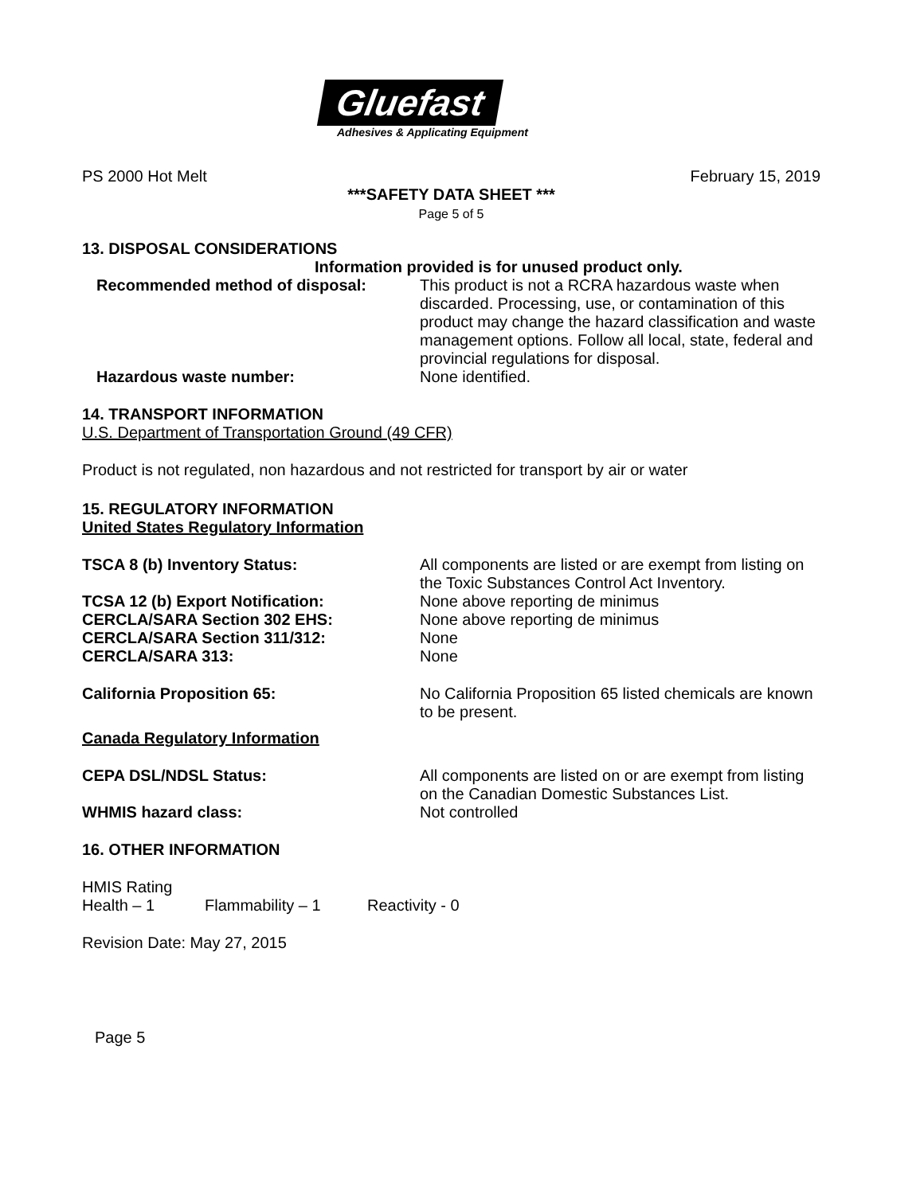Gluefast
Adhesives & Applicating Equipment
PS 2000 Hot Melt February 15, 2019
***SAFETY DATA SHEET ***
Page 5 of 5
13. DISPOSAL CONSIDERATIONS
Information provided is for unused product only.
Recommended method of disposal: This product is not a RCRA hazardous waste when discarded. Processing, use, or contamination of this product may change the hazard classification and waste management options. Follow all local, state, federal and provincial regulations for disposal.
Hazardous waste number: None identified.
14. TRANSPORT INFORMATION
U.S. Department of Transportation Ground (49 CFR)
Product is not regulated, non hazardous and not restricted for transport by air or water
15. REGULATORY INFORMATION
United States Regulatory Information
TSCA 8 (b) Inventory Status: All components are listed or are exempt from listing on the Toxic Substances Control Act Inventory.
TCSA 12 (b) Export Notification: None above reporting de minimus
CERCLA/SARA Section 302 EHS: None above reporting de minimus
CERCLA/SARA Section 311/312: None
CERCLA/SARA 313: None
California Proposition 65: No California Proposition 65 listed chemicals are known to be present.
Canada Regulatory Information
CEPA DSL/NDSL Status: All components are listed on or are exempt from listing on the Canadian Domestic Substances List.
WHMIS hazard class: Not controlled
16. OTHER INFORMATION
HMIS Rating
Health – 1 Flammability – 1 Reactivity - 0
Revision Date: May 27, 2015
Page 5